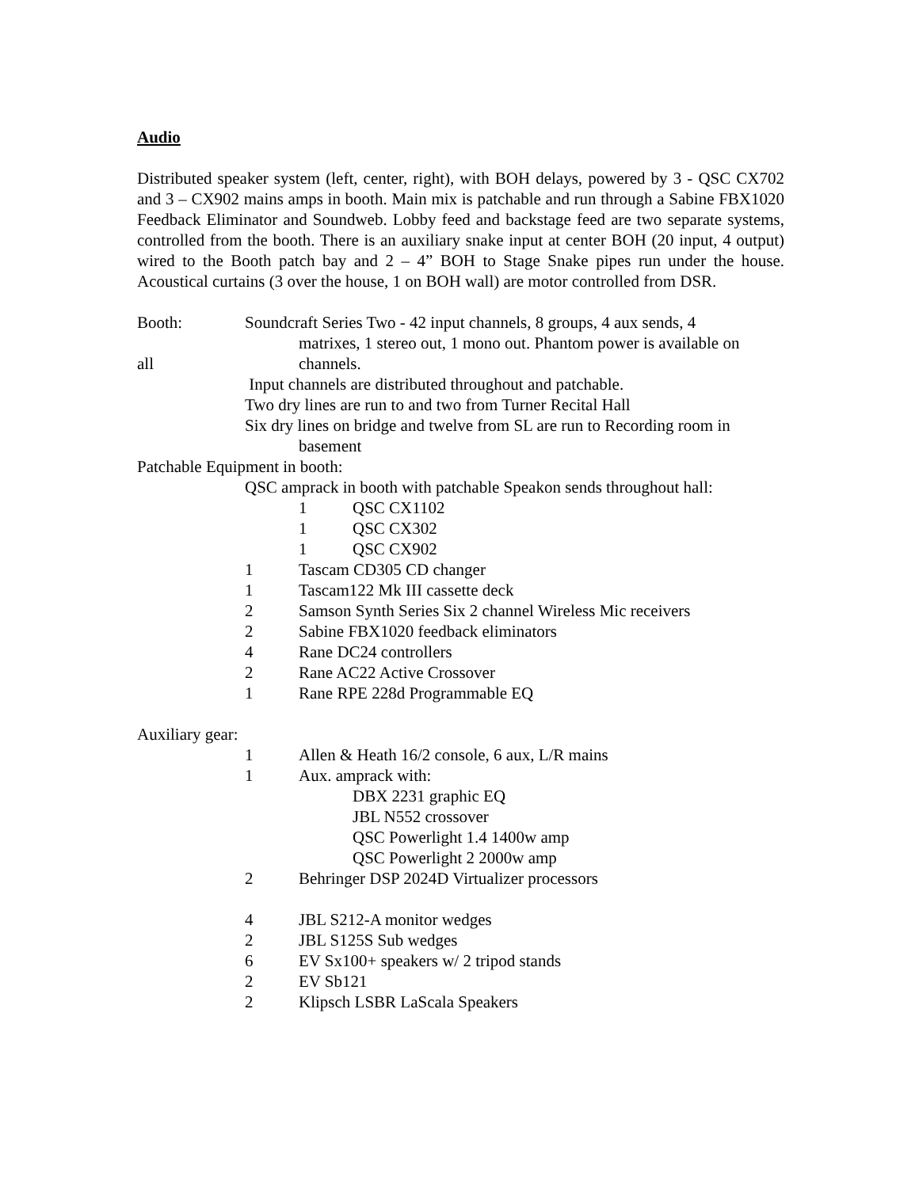Audio
Distributed speaker system (left, center, right), with BOH delays, powered by 3 - QSC CX702 and 3 – CX902 mains amps in booth. Main mix is patchable and run through a Sabine FBX1020 Feedback Eliminator and Soundweb. Lobby feed and backstage feed are two separate systems, controlled from the booth. There is an auxiliary snake input at center BOH (20 input, 4 output) wired to the Booth patch bay and 2 – 4” BOH to Stage Snake pipes run under the house. Acoustical curtains (3 over the house, 1 on BOH wall) are motor controlled from DSR.
Booth: Soundcraft Series Two - 42 input channels, 8 groups, 4 aux sends, 4
matrixes, 1 stereo out, 1 mono out. Phantom power is available on
all channels.
Input channels are distributed throughout and patchable.
Two dry lines are run to and two from Turner Recital Hall
Six dry lines on bridge and twelve from SL are run to Recording room in
basement
Patchable Equipment in booth:
QSC amprack in booth with patchable Speakon sends throughout hall:
1 QSC CX1102
1 QSC CX302
1 QSC CX902
1 Tascam CD305 CD changer
1 Tascam122 Mk III cassette deck
2 Samson Synth Series Six 2 channel Wireless Mic receivers
2 Sabine FBX1020 feedback eliminators
4 Rane DC24 controllers
2 Rane AC22 Active Crossover
1 Rane RPE 228d Programmable EQ
Auxiliary gear:
1 Allen & Heath 16/2 console, 6 aux, L/R mains
1 Aux. amprack with:
DBX 2231 graphic EQ
JBL N552 crossover
QSC Powerlight 1.4 1400w amp
QSC Powerlight 2 2000w amp
2 Behringer DSP 2024D Virtualizer processors
4 JBL S212-A monitor wedges
2 JBL S125S Sub wedges
6 EV Sx100+ speakers w/ 2 tripod stands
2 EV Sb121
2 Klipsch LSBR LaScala Speakers